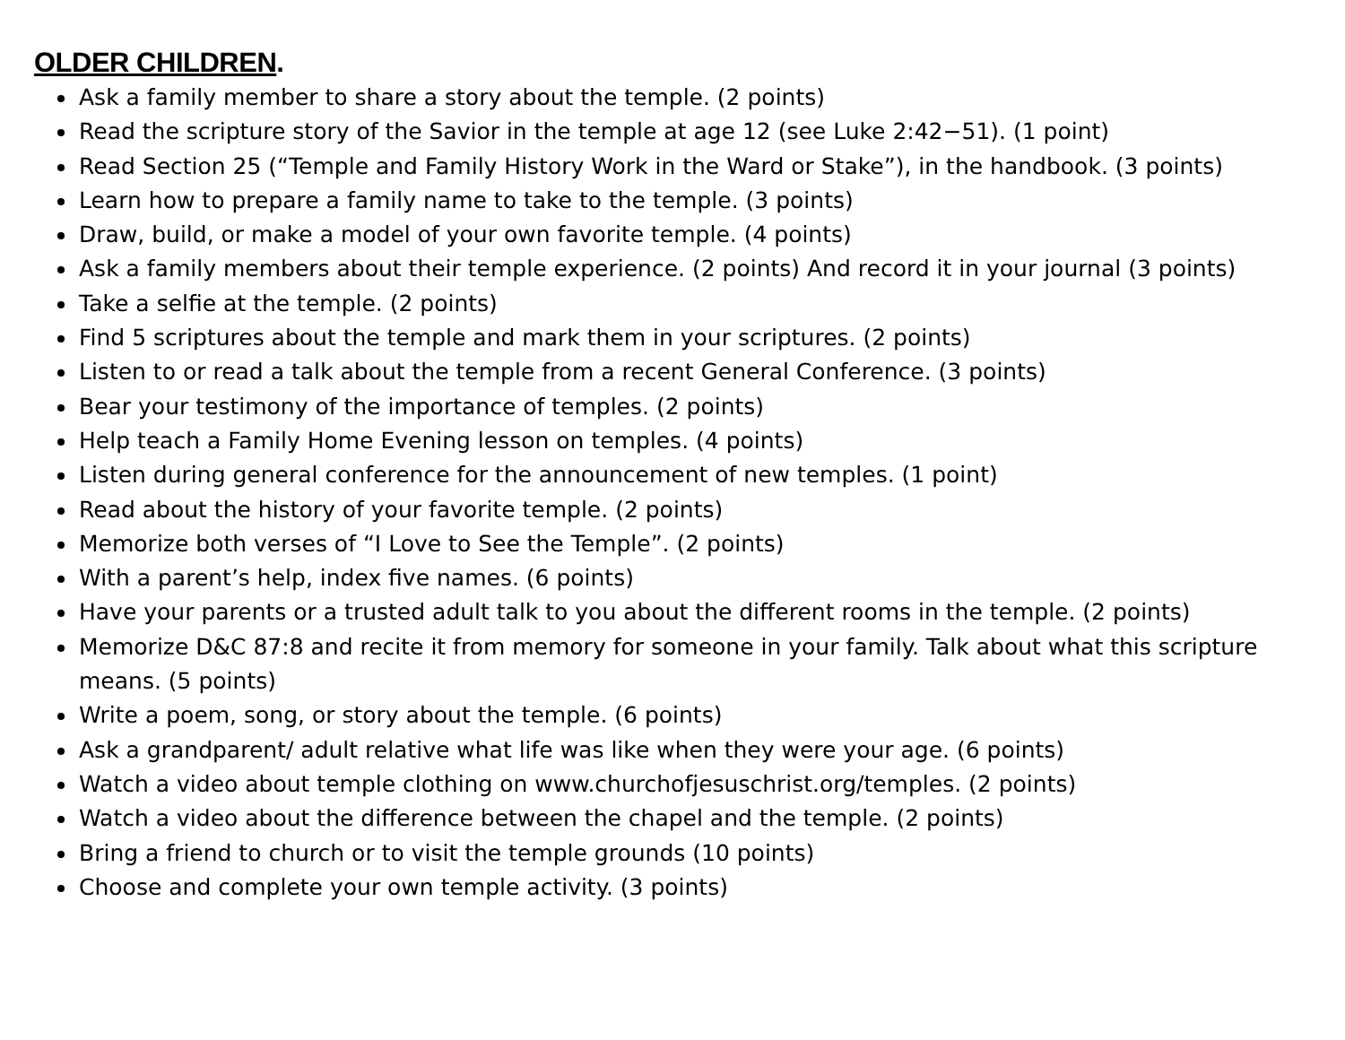OLDER CHILDREN.
Ask a family member to share a story about the temple. (2 points)
Read the scripture story of the Savior in the temple at age 12 (see Luke 2:42−51). (1 point)
Read Section 25 (“Temple and Family History Work in the Ward or Stake”), in the handbook. (3 points)
Learn how to prepare a family name to take to the temple. (3 points)
Draw, build, or make a model of your own favorite temple. (4 points)
Ask a family members about their temple experience. (2 points) And record it in your journal (3 points)
Take a selfie at the temple. (2 points)
Find 5 scriptures about the temple and mark them in your scriptures. (2 points)
Listen to or read a talk about the temple from a recent General Conference. (3 points)
Bear your testimony of the importance of temples. (2 points)
Help teach a Family Home Evening lesson on temples. (4 points)
Listen during general conference for the announcement of new temples. (1 point)
Read about the history of your favorite temple. (2 points)
Memorize both verses of “I Love to See the Temple”. (2 points)
With a parent’s help, index five names. (6 points)
Have your parents or a trusted adult talk to you about the different rooms in the temple. (2 points)
Memorize D&C 87:8 and recite it from memory for someone in your family. Talk about what this scripture means. (5 points)
Write a poem, song, or story about the temple. (6 points)
Ask a grandparent/ adult relative what life was like when they were your age. (6 points)
Watch a video about temple clothing on www.churchofjesuschrist.org/temples. (2 points)
Watch a video about the difference between the chapel and the temple. (2 points)
Bring a friend to church or to visit the temple grounds (10 points)
Choose and complete your own temple activity. (3 points)